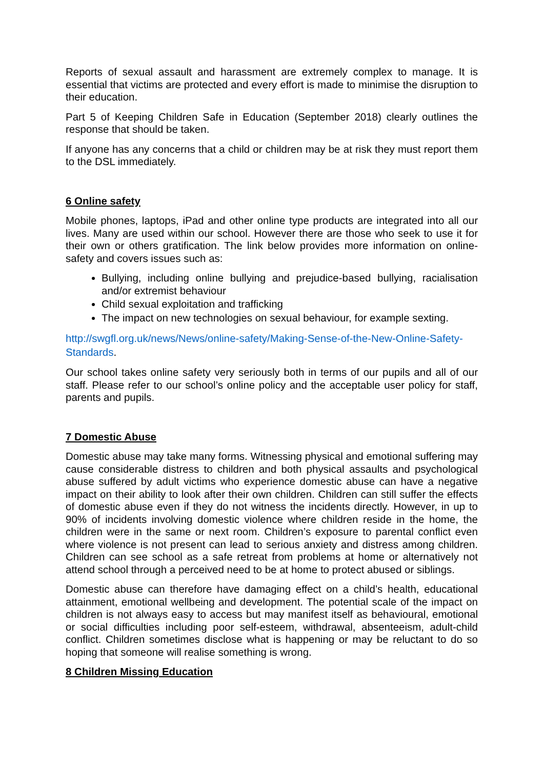Reports of sexual assault and harassment are extremely complex to manage. It is essential that victims are protected and every effort is made to minimise the disruption to their education.
Part 5 of Keeping Children Safe in Education (September 2018) clearly outlines the response that should be taken.
If anyone has any concerns that a child or children may be at risk they must report them to the DSL immediately.
6 Online safety
Mobile phones, laptops, iPad and other online type products are integrated into all our lives. Many are used within our school. However there are those who seek to use it for their own or others gratification. The link below provides more information on online-safety and covers issues such as:
Bullying, including online bullying and prejudice-based bullying, racialisation and/or extremist behaviour
Child sexual exploitation and trafficking
The impact on new technologies on sexual behaviour, for example sexting.
http://swgfl.org.uk/news/News/online-safety/Making-Sense-of-the-New-Online-Safety-Standards.
Our school takes online safety very seriously both in terms of our pupils and all of our staff. Please refer to our school’s online policy and the acceptable user policy for staff, parents and pupils.
7 Domestic Abuse
Domestic abuse may take many forms. Witnessing physical and emotional suffering may cause considerable distress to children and both physical assaults and psychological abuse suffered by adult victims who experience domestic abuse can have a negative impact on their ability to look after their own children. Children can still suffer the effects of domestic abuse even if they do not witness the incidents directly. However, in up to 90% of incidents involving domestic violence where children reside in the home, the children were in the same or next room. Children’s exposure to parental conflict even where violence is not present can lead to serious anxiety and distress among children. Children can see school as a safe retreat from problems at home or alternatively not attend school through a perceived need to be at home to protect abused or siblings.
Domestic abuse can therefore have damaging effect on a child’s health, educational attainment, emotional wellbeing and development. The potential scale of the impact on children is not always easy to access but may manifest itself as behavioural, emotional or social difficulties including poor self-esteem, withdrawal, absenteeism, adult-child conflict. Children sometimes disclose what is happening or may be reluctant to do so hoping that someone will realise something is wrong.
8 Children Missing Education